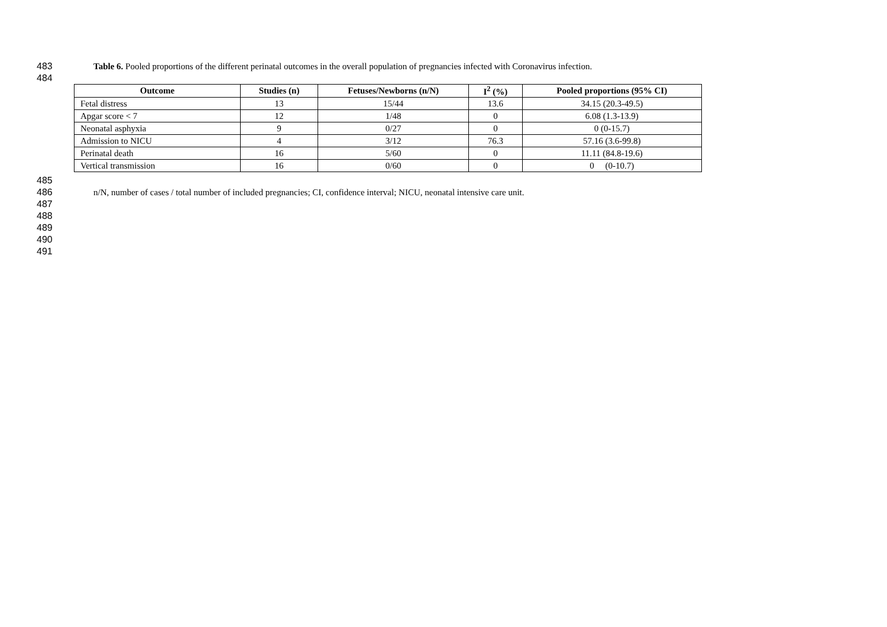483 Table 6. Pooled proportions of the different perinatal outcomes in the overall population of pregnancies infected with Coronavirus infection.
484
| Outcome | Studies (n) | Fetuses/Newborns (n/N) | I<sup>2</sup> (%) | Pooled proportions (95% CI) |
| --- | --- | --- | --- | --- |
| Fetal distress | 13 | 15/44 | 13.6 | 34.15 (20.3-49.5) |
| Apgar score < 7 | 12 | 1/48 | 0 | 6.08 (1.3-13.9) |
| Neonatal asphyxia | 9 | 0/27 | 0 | 0 (0-15.7) |
| Admission to NICU | 4 | 3/12 | 76.3 | 57.16 (3.6-99.8) |
| Perinatal death | 16 | 5/60 | 0 | 11.11 (84.8-19.6) |
| Vertical transmission | 16 | 0/60 | 0 | 0 (0-10.7) |
485
486 n/N, number of cases / total number of included pregnancies; CI, confidence interval; NICU, neonatal intensive care unit.
487
488
489
490
491